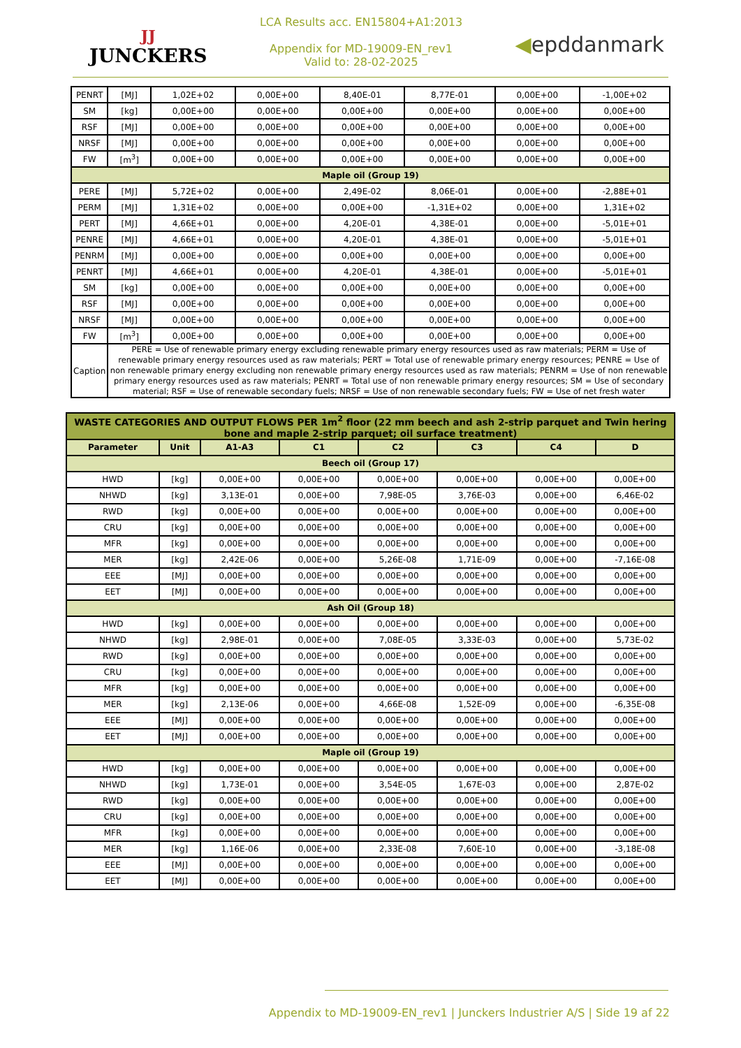JJ
JUNCKERS
LCA Results acc. EN15804+A1:2013
Appendix for MD-19009-EN_rev1
Valid to: 28-02-2025
◀epddanmark
| PENRT | [MJ] | 1,02E+02 | 0,00E+00 | 8,40E-01 | 8,77E-01 | 0,00E+00 | -1,00E+02 |
| SM | [kg] | 0,00E+00 | 0,00E+00 | 0,00E+00 | 0,00E+00 | 0,00E+00 | 0,00E+00 |
| RSF | [MJ] | 0,00E+00 | 0,00E+00 | 0,00E+00 | 0,00E+00 | 0,00E+00 | 0,00E+00 |
| NRSF | [MJ] | 0,00E+00 | 0,00E+00 | 0,00E+00 | 0,00E+00 | 0,00E+00 | 0,00E+00 |
| FW | [m<sup>3</sup>] | 0,00E+00 | 0,00E+00 | 0,00E+00 | 0,00E+00 | 0,00E+00 | 0,00E+00 |
| Maple oil (Group 19) | | | | | | | |
| PERE | [MJ] | 5,72E+02 | 0,00E+00 | 2,49E-02 | 8,06E-01 | 0,00E+00 | -2,88E+01 |
| PERM | [MJ] | 1,31E+02 | 0,00E+00 | 0,00E+00 | -1,31E+02 | 0,00E+00 | 1,31E+02 |
| PERT | [MJ] | 4,66E+01 | 0,00E+00 | 4,20E-01 | 4,38E-01 | 0,00E+00 | -5,01E+01 |
| PENRE | [MJ] | 4,66E+01 | 0,00E+00 | 4,20E-01 | 4,38E-01 | 0,00E+00 | -5,01E+01 |
| PENRM | [MJ] | 0,00E+00 | 0,00E+00 | 0,00E+00 | 0,00E+00 | 0,00E+00 | 0,00E+00 |
| PENRT | [MJ] | 4,66E+01 | 0,00E+00 | 4,20E-01 | 4,38E-01 | 0,00E+00 | -5,01E+01 |
| SM | [kg] | 0,00E+00 | 0,00E+00 | 0,00E+00 | 0,00E+00 | 0,00E+00 | 0,00E+00 |
| RSF | [MJ] | 0,00E+00 | 0,00E+00 | 0,00E+00 | 0,00E+00 | 0,00E+00 | 0,00E+00 |
| NRSF | [MJ] | 0,00E+00 | 0,00E+00 | 0,00E+00 | 0,00E+00 | 0,00E+00 | 0,00E+00 |
| FW | [m<sup>3</sup>] | 0,00E+00 | 0,00E+00 | 0,00E+00 | 0,00E+00 | 0,00E+00 | 0,00E+00 |
| Caption | PERE = Use of renewable primary energy excluding renewable primary energy resources used as raw materials; PERM = Use of renewable primary energy resources used as raw materials; PERT = Total use of renewable primary energy resources; PENRE = Use of non renewable primary energy excluding non renewable primary energy resources used as raw materials; PENRM = Use of non renewable primary energy resources used as raw materials; PENRT = Total use of non renewable primary energy resources; SM = Use of secondary material; RSF = Use of renewable secondary fuels; NRSF = Use of non renewable secondary fuels; FW = Use of net fresh water | | | | | | |
| WASTE CATEGORIES AND OUTPUT FLOWS PER 1m<sup>2</sup> floor (22 mm beech and ash 2-strip parquet and Twin hering bone and maple 2-strip parquet; oil surface treatment) | | | | | | | |
| Parameter | Unit | A1-A3 | C1 | C2 | C3 | C4 | D |
| Beech oil (Group 17) | | | | | | | |
| HWD | [kg] | 0,00E+00 | 0,00E+00 | 0,00E+00 | 0,00E+00 | 0,00E+00 | 0,00E+00 |
| NHWD | [kg] | 3,13E-01 | 0,00E+00 | 7,98E-05 | 3,76E-03 | 0,00E+00 | 6,46E-02 |
| RWD | [kg] | 0,00E+00 | 0,00E+00 | 0,00E+00 | 0,00E+00 | 0,00E+00 | 0,00E+00 |
| CRU | [kg] | 0,00E+00 | 0,00E+00 | 0,00E+00 | 0,00E+00 | 0,00E+00 | 0,00E+00 |
| MFR | [kg] | 0,00E+00 | 0,00E+00 | 0,00E+00 | 0,00E+00 | 0,00E+00 | 0,00E+00 |
| MER | [kg] | 2,42E-06 | 0,00E+00 | 5,26E-08 | 1,71E-09 | 0,00E+00 | -7,16E-08 |
| EEE | [MJ] | 0,00E+00 | 0,00E+00 | 0,00E+00 | 0,00E+00 | 0,00E+00 | 0,00E+00 |
| EET | [MJ] | 0,00E+00 | 0,00E+00 | 0,00E+00 | 0,00E+00 | 0,00E+00 | 0,00E+00 |
| Ash Oil (Group 18) | | | | | | | |
| HWD | [kg] | 0,00E+00 | 0,00E+00 | 0,00E+00 | 0,00E+00 | 0,00E+00 | 0,00E+00 |
| NHWD | [kg] | 2,98E-01 | 0,00E+00 | 7,08E-05 | 3,33E-03 | 0,00E+00 | 5,73E-02 |
| RWD | [kg] | 0,00E+00 | 0,00E+00 | 0,00E+00 | 0,00E+00 | 0,00E+00 | 0,00E+00 |
| CRU | [kg] | 0,00E+00 | 0,00E+00 | 0,00E+00 | 0,00E+00 | 0,00E+00 | 0,00E+00 |
| MFR | [kg] | 0,00E+00 | 0,00E+00 | 0,00E+00 | 0,00E+00 | 0,00E+00 | 0,00E+00 |
| MER | [kg] | 2,13E-06 | 0,00E+00 | 4,66E-08 | 1,52E-09 | 0,00E+00 | -6,35E-08 |
| EEE | [MJ] | 0,00E+00 | 0,00E+00 | 0,00E+00 | 0,00E+00 | 0,00E+00 | 0,00E+00 |
| EET | [MJ] | 0,00E+00 | 0,00E+00 | 0,00E+00 | 0,00E+00 | 0,00E+00 | 0,00E+00 |
| Maple oil (Group 19) | | | | | | | |
| HWD | [kg] | 0,00E+00 | 0,00E+00 | 0,00E+00 | 0,00E+00 | 0,00E+00 | 0,00E+00 |
| NHWD | [kg] | 1,73E-01 | 0,00E+00 | 3,54E-05 | 1,67E-03 | 0,00E+00 | 2,87E-02 |
| RWD | [kg] | 0,00E+00 | 0,00E+00 | 0,00E+00 | 0,00E+00 | 0,00E+00 | 0,00E+00 |
| CRU | [kg] | 0,00E+00 | 0,00E+00 | 0,00E+00 | 0,00E+00 | 0,00E+00 | 0,00E+00 |
| MFR | [kg] | 0,00E+00 | 0,00E+00 | 0,00E+00 | 0,00E+00 | 0,00E+00 | 0,00E+00 |
| MER | [kg] | 1,16E-06 | 0,00E+00 | 2,33E-08 | 7,60E-10 | 0,00E+00 | -3,18E-08 |
| EEE | [MJ] | 0,00E+00 | 0,00E+00 | 0,00E+00 | 0,00E+00 | 0,00E+00 | 0,00E+00 |
| EET | [MJ] | 0,00E+00 | 0,00E+00 | 0,00E+00 | 0,00E+00 | 0,00E+00 | 0,00E+00 |
Appendix to MD-19009-EN_rev1 | Junckers Industrier A/S | Side 19 af 22